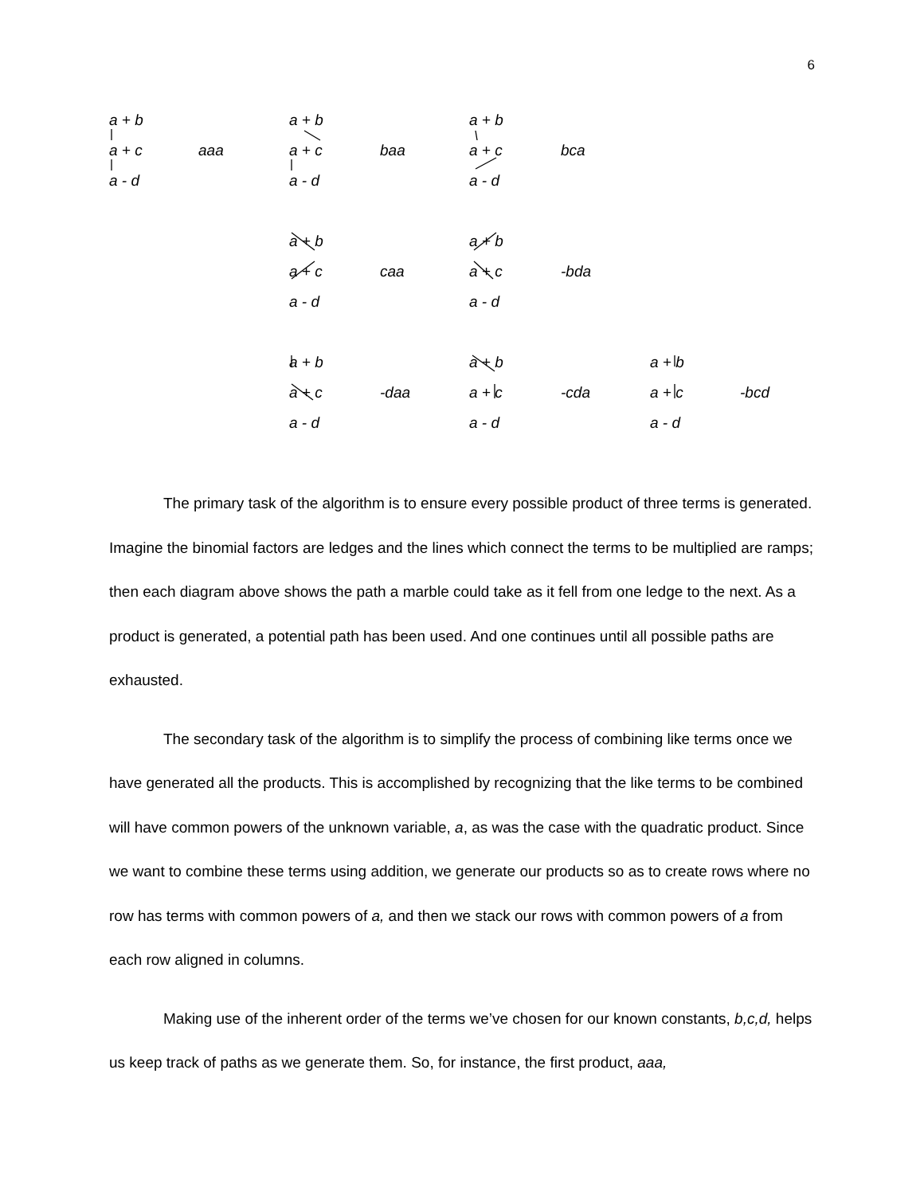6
a + b
a + c
a - d
aaa
a + b
a + c
a - d
baa
a + b
a + c
a - d
bca
a + b
a + c
a - d
caa
a + b
a + c
a - d
-bda
a + b
a + c
a - d
-daa
a + b
a + c
a - d
-cda
a + b
a + c
a - d
-bcd
The primary task of the algorithm is to ensure every possible product of three terms is generated. Imagine the binomial factors are ledges and the lines which connect the terms to be multiplied are ramps; then each diagram above shows the path a marble could take as it fell from one ledge to the next. As a product is generated, a potential path has been used. And one continues until all possible paths are exhausted.
The secondary task of the algorithm is to simplify the process of combining like terms once we have generated all the products. This is accomplished by recognizing that the like terms to be combined will have common powers of the unknown variable, a, as was the case with the quadratic product. Since we want to combine these terms using addition, we generate our products so as to create rows where no row has terms with common powers of a, and then we stack our rows with common powers of a from each row aligned in columns.
Making use of the inherent order of the terms we’ve chosen for our known constants, b,c,d, helps us keep track of paths as we generate them. So, for instance, the first product, aaa,